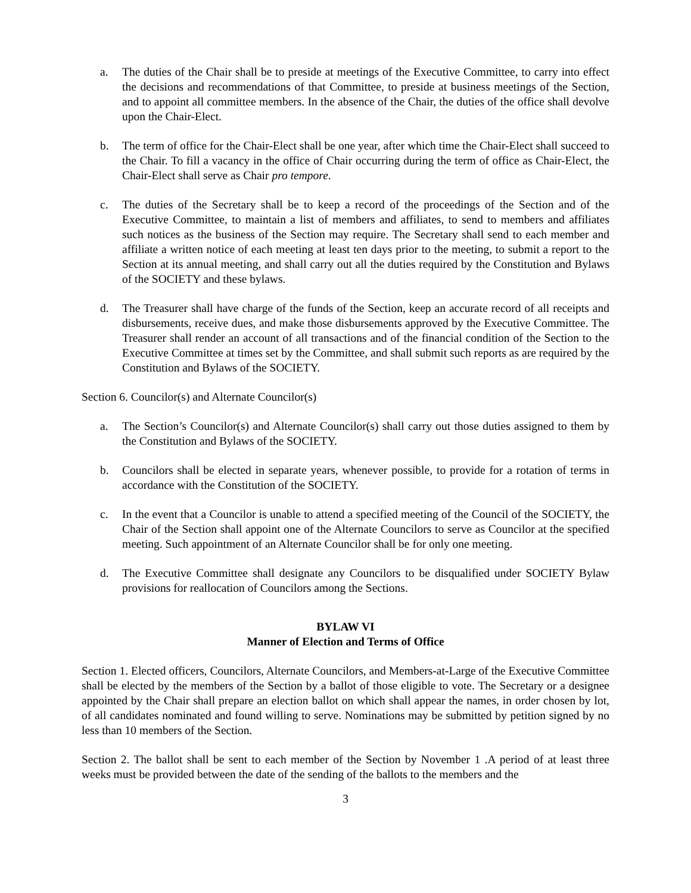a. The duties of the Chair shall be to preside at meetings of the Executive Committee, to carry into effect the decisions and recommendations of that Committee, to preside at business meetings of the Section, and to appoint all committee members. In the absence of the Chair, the duties of the office shall devolve upon the Chair-Elect.
b. The term of office for the Chair-Elect shall be one year, after which time the Chair-Elect shall succeed to the Chair. To fill a vacancy in the office of Chair occurring during the term of office as Chair-Elect, the Chair-Elect shall serve as Chair pro tempore.
c. The duties of the Secretary shall be to keep a record of the proceedings of the Section and of the Executive Committee, to maintain a list of members and affiliates, to send to members and affiliates such notices as the business of the Section may require. The Secretary shall send to each member and affiliate a written notice of each meeting at least ten days prior to the meeting, to submit a report to the Section at its annual meeting, and shall carry out all the duties required by the Constitution and Bylaws of the SOCIETY and these bylaws.
d. The Treasurer shall have charge of the funds of the Section, keep an accurate record of all receipts and disbursements, receive dues, and make those disbursements approved by the Executive Committee. The Treasurer shall render an account of all transactions and of the financial condition of the Section to the Executive Committee at times set by the Committee, and shall submit such reports as are required by the Constitution and Bylaws of the SOCIETY.
Section 6. Councilor(s) and Alternate Councilor(s)
a. The Section’s Councilor(s) and Alternate Councilor(s) shall carry out those duties assigned to them by the Constitution and Bylaws of the SOCIETY.
b. Councilors shall be elected in separate years, whenever possible, to provide for a rotation of terms in accordance with the Constitution of the SOCIETY.
c. In the event that a Councilor is unable to attend a specified meeting of the Council of the SOCIETY, the Chair of the Section shall appoint one of the Alternate Councilors to serve as Councilor at the specified meeting. Such appointment of an Alternate Councilor shall be for only one meeting.
d. The Executive Committee shall designate any Councilors to be disqualified under SOCIETY Bylaw provisions for reallocation of Councilors among the Sections.
BYLAW VI
Manner of Election and Terms of Office
Section 1. Elected officers, Councilors, Alternate Councilors, and Members-at-Large of the Executive Committee shall be elected by the members of the Section by a ballot of those eligible to vote. The Secretary or a designee appointed by the Chair shall prepare an election ballot on which shall appear the names, in order chosen by lot, of all candidates nominated and found willing to serve. Nominations may be submitted by petition signed by no less than 10 members of the Section.
Section 2. The ballot shall be sent to each member of the Section by November 1 .A period of at least three weeks must be provided between the date of the sending of the ballots to the members and the
3